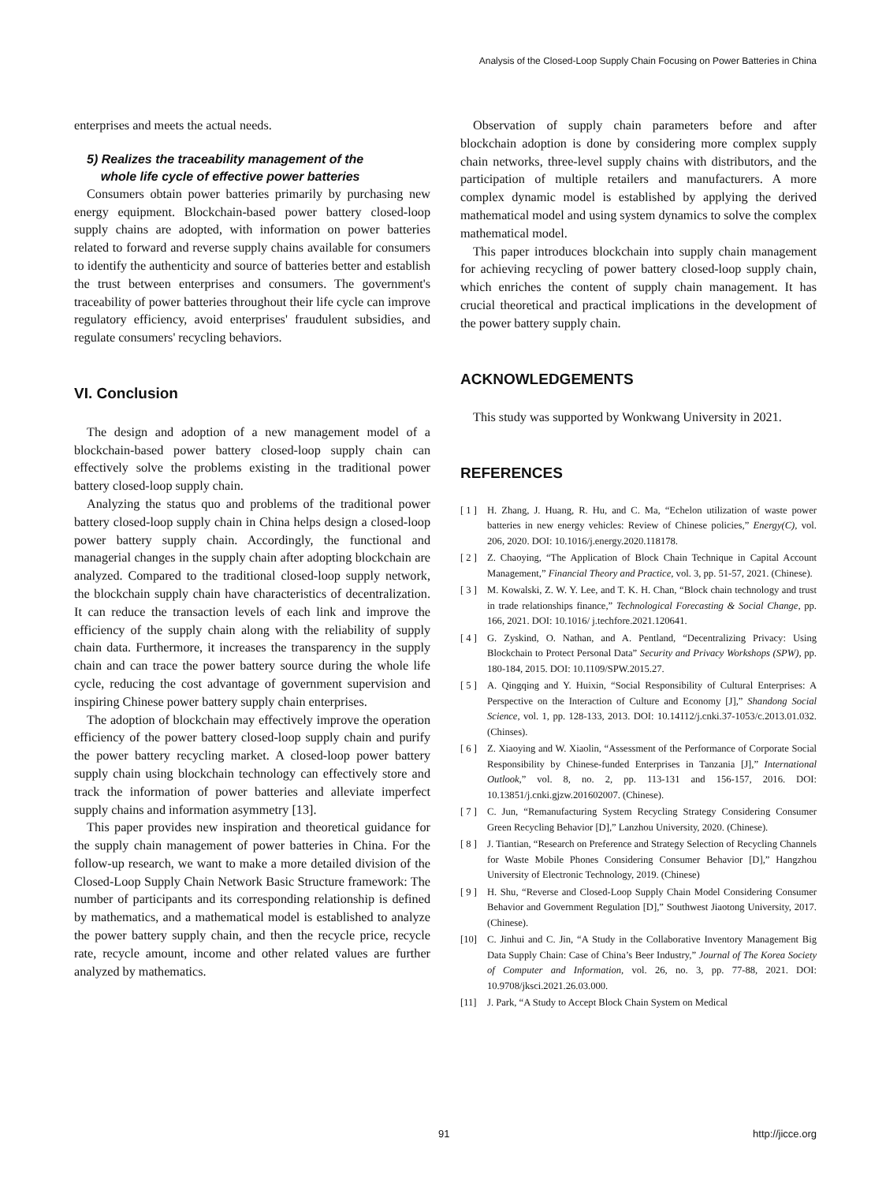Analysis of the Closed-Loop Supply Chain Focusing on Power Batteries in China
enterprises and meets the actual needs.
5) Realizes the traceability management of the
whole life cycle of effective power batteries
Consumers obtain power batteries primarily by purchasing new energy equipment. Blockchain-based power battery closed-loop supply chains are adopted, with information on power batteries related to forward and reverse supply chains available for consumers to identify the authenticity and source of batteries better and establish the trust between enterprises and consumers. The government's traceability of power batteries throughout their life cycle can improve regulatory efficiency, avoid enterprises' fraudulent subsidies, and regulate consumers' recycling behaviors.
VI. Conclusion
The design and adoption of a new management model of a blockchain-based power battery closed-loop supply chain can effectively solve the problems existing in the traditional power battery closed-loop supply chain.
Analyzing the status quo and problems of the traditional power battery closed-loop supply chain in China helps design a closed-loop power battery supply chain. Accordingly, the functional and managerial changes in the supply chain after adopting blockchain are analyzed. Compared to the traditional closed-loop supply network, the blockchain supply chain have characteristics of decentralization. It can reduce the transaction levels of each link and improve the efficiency of the supply chain along with the reliability of supply chain data. Furthermore, it increases the transparency in the supply chain and can trace the power battery source during the whole life cycle, reducing the cost advantage of government supervision and inspiring Chinese power battery supply chain enterprises.
The adoption of blockchain may effectively improve the operation efficiency of the power battery closed-loop supply chain and purify the power battery recycling market. A closed-loop power battery supply chain using blockchain technology can effectively store and track the information of power batteries and alleviate imperfect supply chains and information asymmetry [13].
This paper provides new inspiration and theoretical guidance for the supply chain management of power batteries in China. For the follow-up research, we want to make a more detailed division of the Closed-Loop Supply Chain Network Basic Structure framework: The number of participants and its corresponding relationship is defined by mathematics, and a mathematical model is established to analyze the power battery supply chain, and then the recycle price, recycle rate, recycle amount, income and other related values are further analyzed by mathematics.
Observation of supply chain parameters before and after blockchain adoption is done by considering more complex supply chain networks, three-level supply chains with distributors, and the participation of multiple retailers and manufacturers. A more complex dynamic model is established by applying the derived mathematical model and using system dynamics to solve the complex mathematical model.
This paper introduces blockchain into supply chain management for achieving recycling of power battery closed-loop supply chain, which enriches the content of supply chain management. It has crucial theoretical and practical implications in the development of the power battery supply chain.
ACKNOWLEDGEMENTS
This study was supported by Wonkwang University in 2021.
REFERENCES
[ 1 ] H. Zhang, J. Huang, R. Hu, and C. Ma, “Echelon utilization of waste power batteries in new energy vehicles: Review of Chinese policies,” Energy(C), vol. 206, 2020. DOI: 10.1016/j.energy.2020.118178.
[ 2 ] Z. Chaoying, “The Application of Block Chain Technique in Capital Account Management,” Financial Theory and Practice, vol. 3, pp. 51-57, 2021. (Chinese).
[ 3 ] M. Kowalski, Z. W. Y. Lee, and T. K. H. Chan, “Block chain technology and trust in trade relationships finance,” Technological Forecasting & Social Change, pp. 166, 2021. DOI: 10.1016/ j.techfore.2021.120641.
[ 4 ] G. Zyskind, O. Nathan, and A. Pentland, “Decentralizing Privacy: Using Blockchain to Protect Personal Data” Security and Privacy Workshops (SPW), pp. 180-184, 2015. DOI: 10.1109/SPW.2015.27.
[ 5 ] A. Qingqing and Y. Huixin, “Social Responsibility of Cultural Enterprises: A Perspective on the Interaction of Culture and Economy [J],” Shandong Social Science, vol. 1, pp. 128-133, 2013. DOI: 10.14112/j.cnki.37-1053/c.2013.01.032. (Chinses).
[ 6 ] Z. Xiaoying and W. Xiaolin, “Assessment of the Performance of Corporate Social Responsibility by Chinese-funded Enterprises in Tanzania [J],” International Outlook,” vol. 8, no. 2, pp. 113-131 and 156-157, 2016. DOI: 10.13851/j.cnki.gjzw.201602007. (Chinese).
[ 7 ] C. Jun, “Remanufacturing System Recycling Strategy Considering Consumer Green Recycling Behavior [D],” Lanzhou University, 2020. (Chinese).
[ 8 ] J. Tiantian, “Research on Preference and Strategy Selection of Recycling Channels for Waste Mobile Phones Considering Consumer Behavior [D],” Hangzhou University of Electronic Technology, 2019. (Chinese)
[ 9 ] H. Shu, “Reverse and Closed-Loop Supply Chain Model Considering Consumer Behavior and Government Regulation [D],” Southwest Jiaotong University, 2017. (Chinese).
[10] C. Jinhui and C. Jin, “A Study in the Collaborative Inventory Management Big Data Supply Chain: Case of China’s Beer Industry,” Journal of The Korea Society of Computer and Information, vol. 26, no. 3, pp. 77-88, 2021. DOI: 10.9708/jksci.2021.26.03.000.
[11] J. Park, “A Study to Accept Block Chain System on Medical
91 http://jicce.org